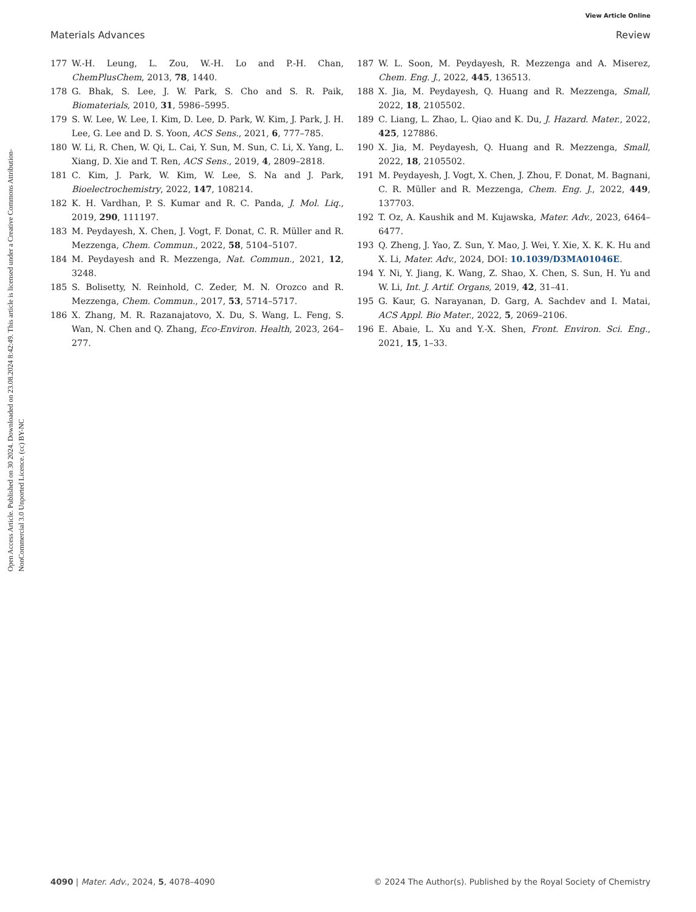View Article Online
Materials Advances Review
Open Access Article. Published on 30 2024. Downloaded on 23.08.2024 8:42:49. This article is licensed under a Creative Commons Attribution-NonCommercial 3.0 Unported Licence. (cc) BY-NC
177 W.-H. Leung, L. Zou, W.-H. Lo and P.-H. Chan, ChemPlusChem, 2013, 78, 1440.
178 G. Bhak, S. Lee, J. W. Park, S. Cho and S. R. Paik, Biomaterials, 2010, 31, 5986–5995.
179 S. W. Lee, W. Lee, I. Kim, D. Lee, D. Park, W. Kim, J. Park, J. H. Lee, G. Lee and D. S. Yoon, ACS Sens., 2021, 6, 777–785.
180 W. Li, R. Chen, W. Qi, L. Cai, Y. Sun, M. Sun, C. Li, X. Yang, L. Xiang, D. Xie and T. Ren, ACS Sens., 2019, 4, 2809–2818.
181 C. Kim, J. Park, W. Kim, W. Lee, S. Na and J. Park, Bioelectrochemistry, 2022, 147, 108214.
182 K. H. Vardhan, P. S. Kumar and R. C. Panda, J. Mol. Liq., 2019, 290, 111197.
183 M. Peydayesh, X. Chen, J. Vogt, F. Donat, C. R. Müller and R. Mezzenga, Chem. Commun., 2022, 58, 5104–5107.
184 M. Peydayesh and R. Mezzenga, Nat. Commun., 2021, 12, 3248.
185 S. Bolisetty, N. Reinhold, C. Zeder, M. N. Orozco and R. Mezzenga, Chem. Commun., 2017, 53, 5714–5717.
186 X. Zhang, M. R. Razanajatovo, X. Du, S. Wang, L. Feng, S. Wan, N. Chen and Q. Zhang, Eco-Environ. Health, 2023, 264–277.
187 W. L. Soon, M. Peydayesh, R. Mezzenga and A. Miserez, Chem. Eng. J., 2022, 445, 136513.
188 X. Jia, M. Peydayesh, Q. Huang and R. Mezzenga, Small, 2022, 18, 2105502.
189 C. Liang, L. Zhao, L. Qiao and K. Du, J. Hazard. Mater., 2022, 425, 127886.
190 X. Jia, M. Peydayesh, Q. Huang and R. Mezzenga, Small, 2022, 18, 2105502.
191 M. Peydayesh, J. Vogt, X. Chen, J. Zhou, F. Donat, M. Bagnani, C. R. Müller and R. Mezzenga, Chem. Eng. J., 2022, 449, 137703.
192 T. Oz, A. Kaushik and M. Kujawska, Mater. Adv., 2023, 6464–6477.
193 Q. Zheng, J. Yao, Z. Sun, Y. Mao, J. Wei, Y. Xie, X. K. K. Hu and X. Li, Mater. Adv., 2024, DOI: 10.1039/D3MA01046E.
194 Y. Ni, Y. Jiang, K. Wang, Z. Shao, X. Chen, S. Sun, H. Yu and W. Li, Int. J. Artif. Organs, 2019, 42, 31–41.
195 G. Kaur, G. Narayanan, D. Garg, A. Sachdev and I. Matai, ACS Appl. Bio Mater., 2022, 5, 2069–2106.
196 E. Abaie, L. Xu and Y.-X. Shen, Front. Environ. Sci. Eng., 2021, 15, 1–33.
4090 | Mater. Adv., 2024, 5, 4078–4090 © 2024 The Author(s). Published by the Royal Society of Chemistry